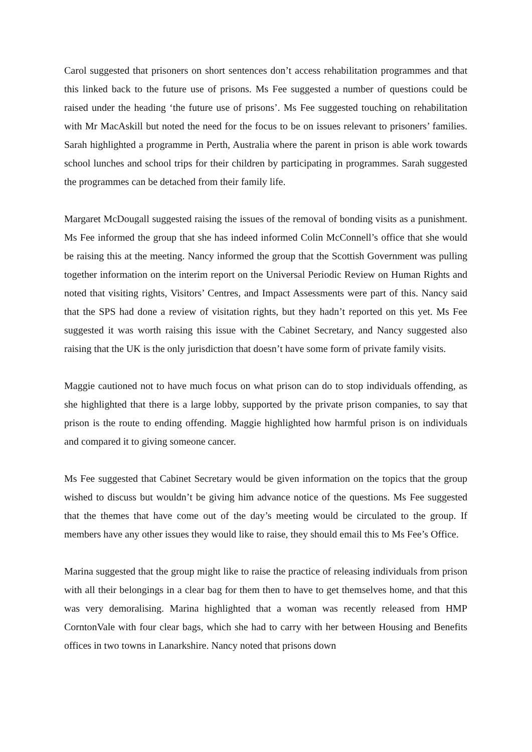Carol suggested that prisoners on short sentences don’t access rehabilitation programmes and that this linked back to the future use of prisons. Ms Fee suggested a number of questions could be raised under the heading ‘the future use of prisons’. Ms Fee suggested touching on rehabilitation with Mr MacAskill but noted the need for the focus to be on issues relevant to prisoners’ families. Sarah highlighted a programme in Perth, Australia where the parent in prison is able work towards school lunches and school trips for their children by participating in programmes. Sarah suggested the programmes can be detached from their family life.
Margaret McDougall suggested raising the issues of the removal of bonding visits as a punishment. Ms Fee informed the group that she has indeed informed Colin McConnell’s office that she would be raising this at the meeting. Nancy informed the group that the Scottish Government was pulling together information on the interim report on the Universal Periodic Review on Human Rights and noted that visiting rights, Visitors’ Centres, and Impact Assessments were part of this. Nancy said that the SPS had done a review of visitation rights, but they hadn’t reported on this yet. Ms Fee suggested it was worth raising this issue with the Cabinet Secretary, and Nancy suggested also raising that the UK is the only jurisdiction that doesn’t have some form of private family visits.
Maggie cautioned not to have much focus on what prison can do to stop individuals offending, as she highlighted that there is a large lobby, supported by the private prison companies, to say that prison is the route to ending offending. Maggie highlighted how harmful prison is on individuals and compared it to giving someone cancer.
Ms Fee suggested that Cabinet Secretary would be given information on the topics that the group wished to discuss but wouldn’t be giving him advance notice of the questions. Ms Fee suggested that the themes that have come out of the day’s meeting would be circulated to the group. If members have any other issues they would like to raise, they should email this to Ms Fee’s Office.
Marina suggested that the group might like to raise the practice of releasing individuals from prison with all their belongings in a clear bag for them then to have to get themselves home, and that this was very demoralising. Marina highlighted that a woman was recently released from HMP CorntonVale with four clear bags, which she had to carry with her between Housing and Benefits offices in two towns in Lanarkshire. Nancy noted that prisons down